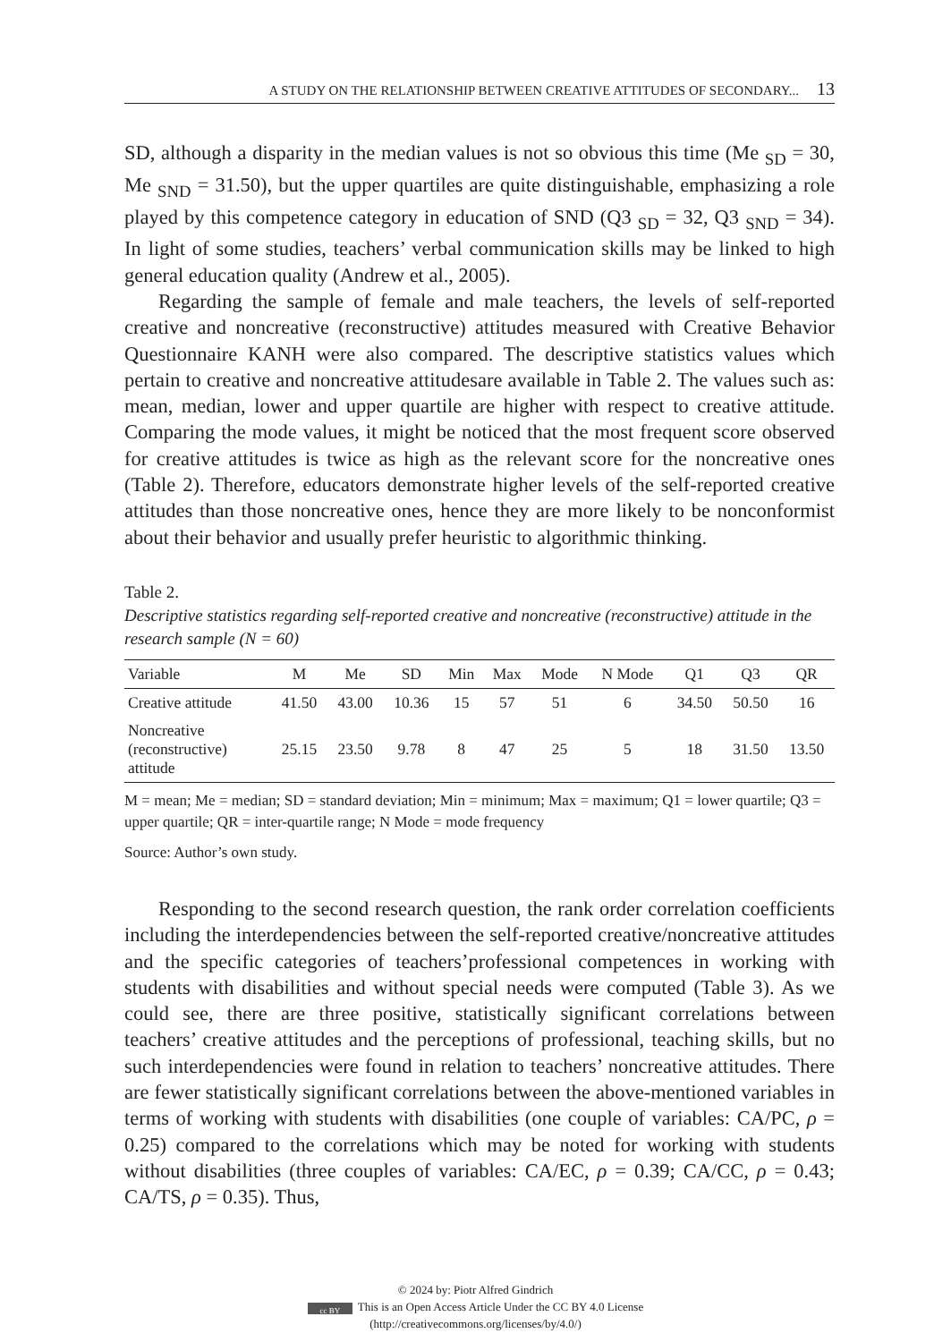A STUDY ON THE RELATIONSHIP BETWEEN CREATIVE ATTITUDES OF SECONDARY... 13
SD, although a disparity in the median values is not so obvious this time (Me <sub>SD</sub> = 30, Me <sub>SND</sub> = 31.50), but the upper quartiles are quite distinguishable, emphasizing a role played by this competence category in education of SND (Q3 <sub>SD</sub> = 32, Q3 <sub>SND</sub> = 34). In light of some studies, teachers’ verbal communication skills may be linked to high general education quality (Andrew et al., 2005).
Regarding the sample of female and male teachers, the levels of self-reported creative and noncreative (reconstructive) attitudes measured with Creative Behavior Questionnaire KANH were also compared. The descriptive statistics values which pertain to creative and noncreative attitudesare available in Table 2. The values such as: mean, median, lower and upper quartile are higher with respect to creative attitude. Comparing the mode values, it might be noticed that the most frequent score observed for creative attitudes is twice as high as the relevant score for the noncreative ones (Table 2). Therefore, educators demonstrate higher levels of the self-reported creative attitudes than those noncreative ones, hence they are more likely to be nonconformist about their behavior and usually prefer heuristic to algorithmic thinking.
Table 2.
Descriptive statistics regarding self-reported creative and noncreative (reconstructive) attitude in the research sample (N = 60)
| Variable | M | Me | SD | Min | Max | Mode | N Mode | Q1 | Q3 | QR |
| --- | --- | --- | --- | --- | --- | --- | --- | --- | --- | --- |
| Creative attitude | 41.50 | 43.00 | 10.36 | 15 | 57 | 51 | 6 | 34.50 | 50.50 | 16 |
| Noncreative (reconstructive) attitude | 25.15 | 23.50 | 9.78 | 8 | 47 | 25 | 5 | 18 | 31.50 | 13.50 |
M = mean; Me = median; SD = standard deviation; Min = minimum; Max = maximum; Q1 = lower quartile; Q3 = upper quartile; QR = inter-quartile range; N Mode = mode frequency
Source: Author’s own study.
Responding to the second research question, the rank order correlation coefficients including the interdependencies between the self-reported creative/noncreative attitudes and the specific categories of teachers’professional competences in working with students with disabilities and without special needs were computed (Table 3). As we could see, there are three positive, statistically significant correlations between teachers’ creative attitudes and the perceptions of professional, teaching skills, but no such interdependencies were found in relation to teachers’ noncreative attitudes. There are fewer statistically significant correlations between the above-mentioned variables in terms of working with students with disabilities (one couple of variables: CA/PC, ρ = 0.25) compared to the correlations which may be noted for working with students without disabilities (three couples of variables: CA/EC, ρ = 0.39; CA/CC, ρ = 0.43; CA/TS, ρ = 0.35). Thus,
© 2024 by: Piotr Alfred Gindrich
cc BY This is an Open Access Article Under the CC BY 4.0 License
(http://creativecommons.org/licenses/by/4.0/)